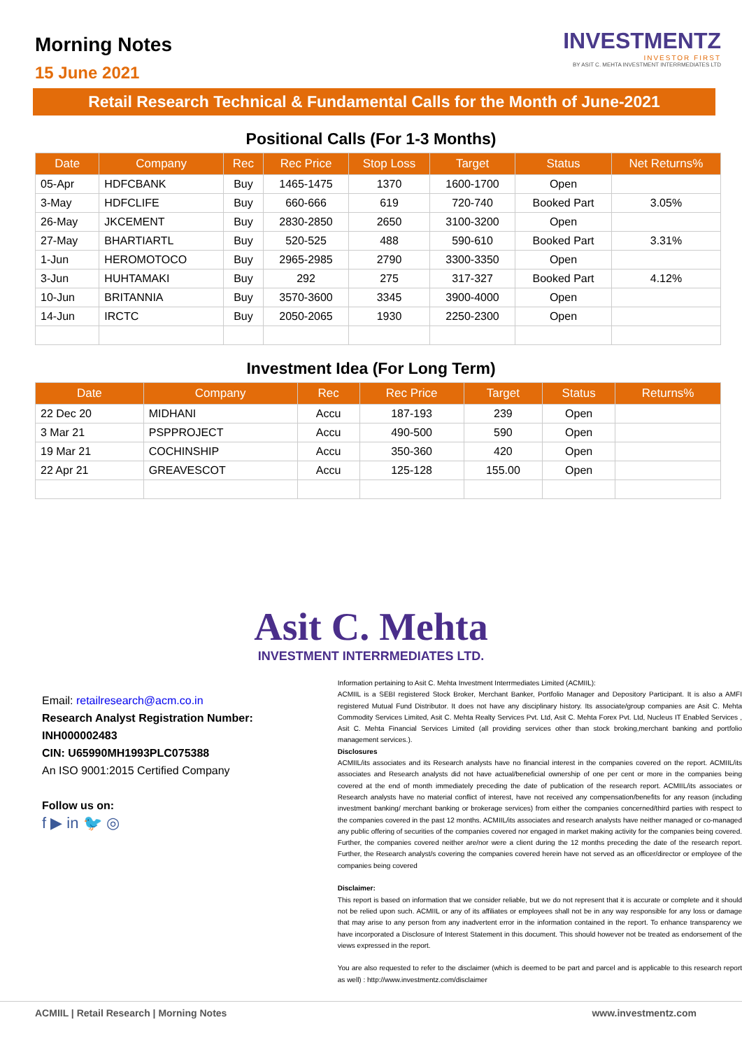Morning Notes
15 June 2021
INVESTMENTZ
INVESTOR FIRST
BY ASIT C. MEHTA INVESTMENT INTERRMEDIATES LTD
Retail Research Technical & Fundamental Calls for the Month of June-2021
Positional Calls (For 1-3 Months)
| Date | Company | Rec | Rec Price | Stop Loss | Target | Status | Net Returns% |
| --- | --- | --- | --- | --- | --- | --- | --- |
| 05-Apr | HDFCBANK | Buy | 1465-1475 | 1370 | 1600-1700 | Open | |
| 3-May | HDFCLIFE | Buy | 660-666 | 619 | 720-740 | Booked Part | 3.05% |
| 26-May | JKCEMENT | Buy | 2830-2850 | 2650 | 3100-3200 | Open | |
| 27-May | BHARTIARTL | Buy | 520-525 | 488 | 590-610 | Booked Part | 3.31% |
| 1-Jun | HEROMOTOCO | Buy | 2965-2985 | 2790 | 3300-3350 | Open | |
| 3-Jun | HUHTAMAKI | Buy | 292 | 275 | 317-327 | Booked Part | 4.12% |
| 10-Jun | BRITANNIA | Buy | 3570-3600 | 3345 | 3900-4000 | Open | |
| 14-Jun | IRCTC | Buy | 2050-2065 | 1930 | 2250-2300 | Open | |
Investment Idea (For Long Term)
| Date | Company | Rec | Rec Price | Target | Status | Returns% |
| --- | --- | --- | --- | --- | --- | --- |
| 22 Dec 20 | MIDHANI | Accu | 187-193 | 239 | Open | |
| 3 Mar 21 | PSPPROJECT | Accu | 490-500 | 590 | Open | |
| 19 Mar 21 | COCHINSHIP | Accu | 350-360 | 420 | Open | |
| 22 Apr 21 | GREAVESCOT | Accu | 125-128 | 155.00 | Open | |
Asit C. Mehta
INVESTMENT INTERRMEDIATES LTD.
Email: retailresearch@acm.co.in
Research Analyst Registration Number:
INH000002483
CIN: U65990MH1993PLC075388
An ISO 9001:2015 Certified Company
Follow us on:
f ▶ in 🐦 ◎
Information pertaining to Asit C. Mehta Investment Interrmediates Limited (ACMIIL):
ACMIIL is a SEBI registered Stock Broker, Merchant Banker, Portfolio Manager and Depository Participant. It is also a AMFI registered Mutual Fund Distributor. It does not have any disciplinary history. Its associate/group companies are Asit C. Mehta Commodity Services Limited, Asit C. Mehta Realty Services Pvt. Ltd, Asit C. Mehta Forex Pvt. Ltd, Nucleus IT Enabled Services , Asit C. Mehta Financial Services Limited (all providing services other than stock broking,merchant banking and portfolio management services.).
Disclosures
ACMIIL/its associates and its Research analysts have no financial interest in the companies covered on the report. ACMIIL/its associates and Research analysts did not have actual/beneficial ownership of one per cent or more in the companies being covered at the end of month immediately preceding the date of publication of the research report. ACMIIL/its associates or Research analysts have no material conflict of interest, have not received any compensation/benefits for any reason (including investment banking/ merchant banking or brokerage services) from either the companies concerned/third parties with respect to the companies covered in the past 12 months. ACMIIL/its associates and research analysts have neither managed or co-managed any public offering of securities of the companies covered nor engaged in market making activity for the companies being covered. Further, the companies covered neither are/nor were a client during the 12 months preceding the date of the research report. Further, the Research analyst/s covering the companies covered herein have not served as an officer/director or employee of the companies being covered
Disclaimer:
This report is based on information that we consider reliable, but we do not represent that it is accurate or complete and it should not be relied upon such. ACMIIL or any of its affiliates or employees shall not be in any way responsible for any loss or damage that may arise to any person from any inadvertent error in the information contained in the report. To enhance transparency we have incorporated a Disclosure of Interest Statement in this document. This should however not be treated as endorsement of the views expressed in the report.
You are also requested to refer to the disclaimer (which is deemed to be part and parcel and is applicable to this research report as well) : http://www.investmentz.com/disclaimer
ACMIIL | Retail Research | Morning Notes www.investmentz.com